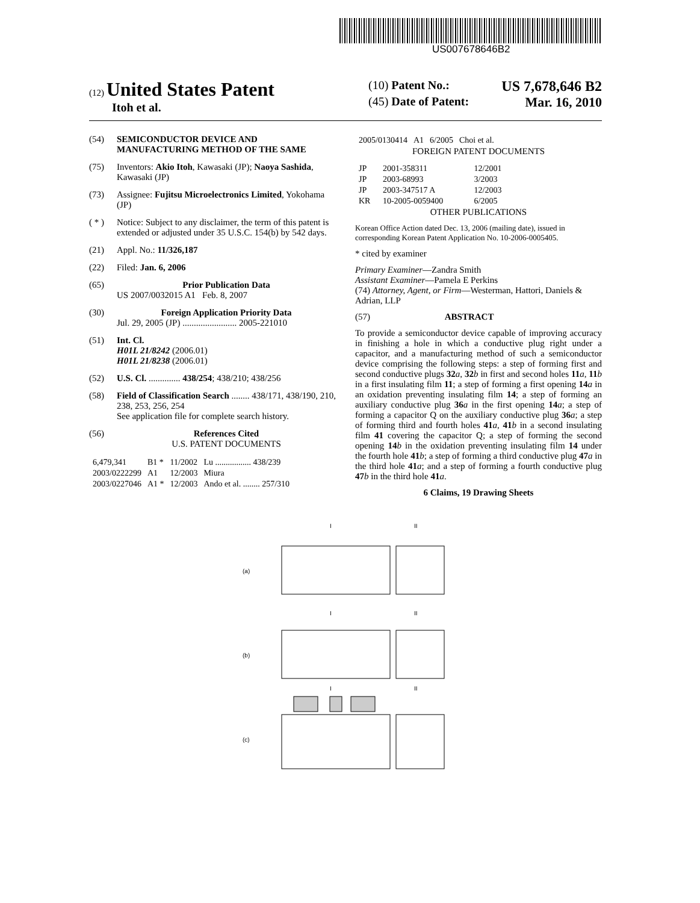US007678646B2
(12) United States Patent
Itoh et al.
(10) Patent No.: US 7,678,646 B2
(45) Date of Patent: Mar. 16, 2010
(54) SEMICONDUCTOR DEVICE AND MANUFACTURING METHOD OF THE SAME
(75) Inventors: Akio Itoh, Kawasaki (JP); Naoya Sashida, Kawasaki (JP)
(73) Assignee: Fujitsu Microelectronics Limited, Yokohama (JP)
( * ) Notice: Subject to any disclaimer, the term of this patent is extended or adjusted under 35 U.S.C. 154(b) by 542 days.
(21) Appl. No.: 11/326,187
(22) Filed: Jan. 6, 2006
(65) Prior Publication Data
US 2007/0032015 A1 Feb. 8, 2007
(30) Foreign Application Priority Data
Jul. 29, 2005 (JP) ........................ 2005-221010
(51) Int. Cl.
H01L 21/8242 (2006.01)
H01L 21/8238 (2006.01)
(52) U.S. Cl. .............. 438/254; 438/210; 438/256
(58) Field of Classification Search ........ 438/171, 438/190, 210, 238, 253, 256, 254
See application file for complete search history.
(56) References Cited
U.S. PATENT DOCUMENTS
| 6,479,341 | B1 * | 11/2002 | Lu ................. 438/239 |
| 2003/0222299 | A1 | 12/2003 | Miura |
| 2003/0227046 | A1 * | 12/2003 | Ando et al. ........ 257/310 |
| 2005/0130414 | A1 | 6/2005 | Choi et al. |
FOREIGN PATENT DOCUMENTS
| JP | 2001-358311 | 12/2001 |
| JP | 2003-68993 | 3/2003 |
| JP | 2003-347517 A | 12/2003 |
| KR | 10-2005-0059400 | 6/2005 |
OTHER PUBLICATIONS
Korean Office Action dated Dec. 13, 2006 (mailing date), issued in corresponding Korean Patent Application No. 10-2006-0005405.
* cited by examiner
Primary Examiner—Zandra Smith
Assistant Examiner—Pamela E Perkins
(74) Attorney, Agent, or Firm—Westerman, Hattori, Daniels & Adrian, LLP
(57) ABSTRACT
To provide a semiconductor device capable of improving accuracy in finishing a hole in which a conductive plug right under a capacitor, and a manufacturing method of such a semiconductor device comprising the following steps: a step of forming first and second conductive plugs 32 a, 32 b in first and second holes 11 a, 11 b in a first insulating film 11; a step of forming a first opening 14 a in an oxidation preventing insulating film 14; a step of forming an auxiliary conductive plug 36 a in the first opening 14 a; a step of forming a capacitor Q on the auxiliary conductive plug 36 a; a step of forming third and fourth holes 41 a, 41 b in a second insulating film 41 covering the capacitor Q; a step of forming the second opening 14 b in the oxidation preventing insulating film 14 under the fourth hole 41 b; a step of forming a third conductive plug 47 a in the third hole 41 a; and a step of forming a fourth conductive plug 47 b in the third hole 41 a.
6 Claims, 19 Drawing Sheets
(a)
(b)
(c)
I
II
I
II
I
II